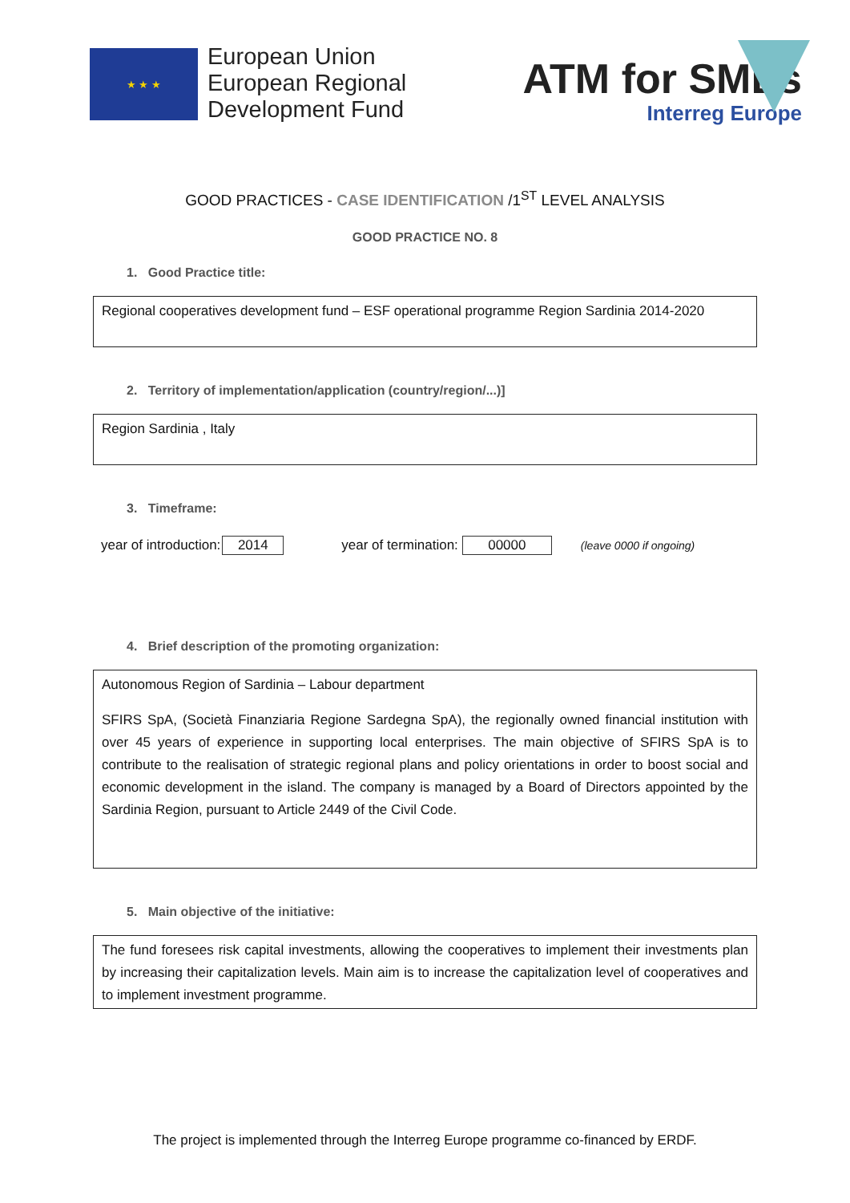★ ★ ★
European Union
European Regional
Development Fund
ATM for SMEs
Interreg Europe
GOOD PRACTICES - CASE IDENTIFICATION /1<sup>ST</sup> LEVEL ANALYSIS
GOOD PRACTICE NO. 8
1. Good Practice title:
Regional cooperatives development fund – ESF operational programme Region Sardinia 2014-2020
2. Territory of implementation/application (country/region/...)]
Region Sardinia , Italy
3. Timeframe:
year of introduction: 2014 year of termination: 00000 (leave 0000 if ongoing)
4. Brief description of the promoting organization:
Autonomous Region of Sardinia – Labour department
SFIRS SpA, (Società Finanziaria Regione Sardegna SpA), the regionally owned financial institution with over 45 years of experience in supporting local enterprises. The main objective of SFIRS SpA is to contribute to the realisation of strategic regional plans and policy orientations in order to boost social and economic development in the island. The company is managed by a Board of Directors appointed by the Sardinia Region, pursuant to Article 2449 of the Civil Code.
5. Main objective of the initiative:
The fund foresees risk capital investments, allowing the cooperatives to implement their investments plan by increasing their capitalization levels. Main aim is to increase the capitalization level of cooperatives and to implement investment programme.
The project is implemented through the Interreg Europe programme co-financed by ERDF.